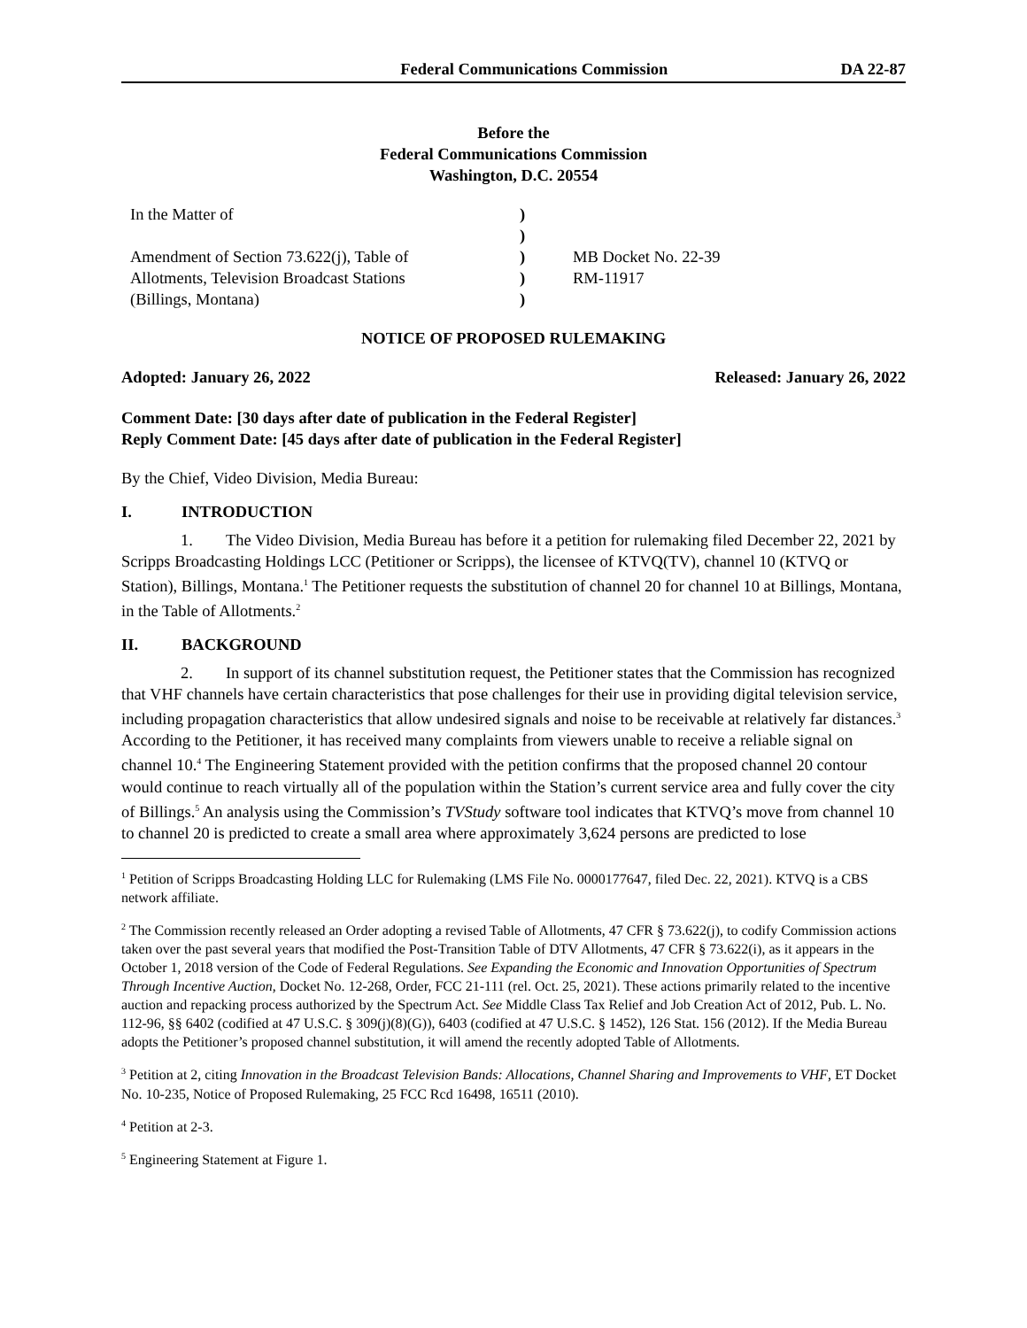Federal Communications Commission
DA 22-87
Before the
Federal Communications Commission
Washington, D.C. 20554
In the Matter of
Amendment of Section 73.622(j), Table of
Allotments, Television Broadcast Stations
(Billings, Montana)
)
)
)
)
)
MB Docket No. 22-39
RM-11917
NOTICE OF PROPOSED RULEMAKING
Adopted: January 26, 2022 Released: January 26, 2022
Comment Date: [30 days after date of publication in the Federal Register]
Reply Comment Date: [45 days after date of publication in the Federal Register]
By the Chief, Video Division, Media Bureau:
I. INTRODUCTION
1. The Video Division, Media Bureau has before it a petition for rulemaking filed December 22, 2021 by Scripps Broadcasting Holdings LCC (Petitioner or Scripps), the licensee of KTVQ(TV), channel 10 (KTVQ or Station), Billings, Montana.<sup>1</sup> The Petitioner requests the substitution of channel 20 for channel 10 at Billings, Montana, in the Table of Allotments.<sup>2</sup>
II. BACKGROUND
2. In support of its channel substitution request, the Petitioner states that the Commission has recognized that VHF channels have certain characteristics that pose challenges for their use in providing digital television service, including propagation characteristics that allow undesired signals and noise to be receivable at relatively far distances.<sup>3</sup> According to the Petitioner, it has received many complaints from viewers unable to receive a reliable signal on channel 10.<sup>4</sup> The Engineering Statement provided with the petition confirms that the proposed channel 20 contour would continue to reach virtually all of the population within the Station’s current service area and fully cover the city of Billings.<sup>5</sup> An analysis using the Commission’s TVStudy software tool indicates that KTVQ’s move from channel 10 to channel 20 is predicted to create a small area where approximately 3,624 persons are predicted to lose
<sup>1</sup> Petition of Scripps Broadcasting Holding LLC for Rulemaking (LMS File No. 0000177647, filed Dec. 22, 2021). KTVQ is a CBS network affiliate.
<sup>2</sup> The Commission recently released an Order adopting a revised Table of Allotments, 47 CFR § 73.622(j), to codify Commission actions taken over the past several years that modified the Post-Transition Table of DTV Allotments, 47 CFR § 73.622(i), as it appears in the October 1, 2018 version of the Code of Federal Regulations. See Expanding the Economic and Innovation Opportunities of Spectrum Through Incentive Auction, Docket No. 12-268, Order, FCC 21-111 (rel. Oct. 25, 2021). These actions primarily related to the incentive auction and repacking process authorized by the Spectrum Act. See Middle Class Tax Relief and Job Creation Act of 2012, Pub. L. No. 112-96, §§ 6402 (codified at 47 U.S.C. § 309(j)(8)(G)), 6403 (codified at 47 U.S.C. § 1452), 126 Stat. 156 (2012). If the Media Bureau adopts the Petitioner’s proposed channel substitution, it will amend the recently adopted Table of Allotments.
<sup>3</sup> Petition at 2, citing Innovation in the Broadcast Television Bands: Allocations, Channel Sharing and Improvements to VHF, ET Docket No. 10-235, Notice of Proposed Rulemaking, 25 FCC Rcd 16498, 16511 (2010).
<sup>4</sup> Petition at 2-3.
<sup>5</sup> Engineering Statement at Figure 1.